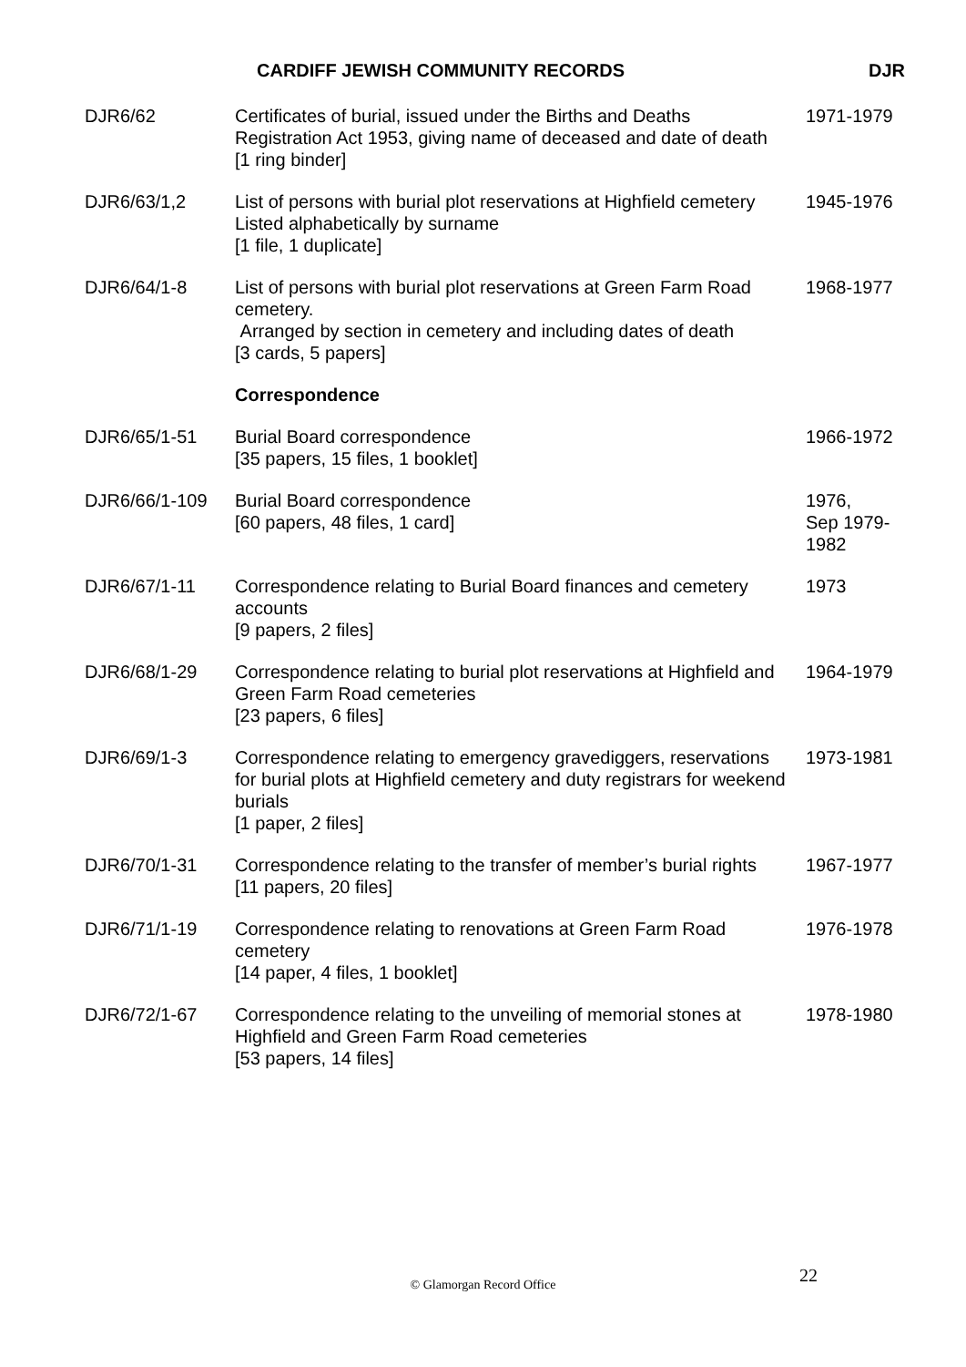CARDIFF JEWISH COMMUNITY RECORDS DJR
| DJR6/62 | Certificates of burial, issued under the Births and Deaths Registration Act 1953, giving name of deceased and date of death [1 ring binder] | 1971-1979 |
| DJR6/63/1,2 | List of persons with burial plot reservations at Highfield cemetery Listed alphabetically by surname [1 file, 1 duplicate] | 1945-1976 |
| DJR6/64/1-8 | List of persons with burial plot reservations at Green Farm Road cemetery. Arranged by section in cemetery and including dates of death [3 cards, 5 papers] | 1968-1977 |
| | Correspondence | |
| DJR6/65/1-51 | Burial Board correspondence [35 papers, 15 files, 1 booklet] | 1966-1972 |
| DJR6/66/1-109 | Burial Board correspondence [60 papers, 48 files, 1 card] | 1976, Sep 1979- 1982 |
| DJR6/67/1-11 | Correspondence relating to Burial Board finances and cemetery accounts [9 papers, 2 files] | 1973 |
| DJR6/68/1-29 | Correspondence relating to burial plot reservations at Highfield and Green Farm Road cemeteries [23 papers, 6 files] | 1964-1979 |
| DJR6/69/1-3 | Correspondence relating to emergency gravediggers, reservations for burial plots at Highfield cemetery and duty registrars for weekend burials [1 paper, 2 files] | 1973-1981 |
| DJR6/70/1-31 | Correspondence relating to the transfer of member’s burial rights [11 papers, 20 files] | 1967-1977 |
| DJR6/71/1-19 | Correspondence relating to renovations at Green Farm Road cemetery [14 paper, 4 files, 1 booklet] | 1976-1978 |
| DJR6/72/1-67 | Correspondence relating to the unveiling of memorial stones at Highfield and Green Farm Road cemeteries [53 papers, 14 files] | 1978-1980 |
22
© Glamorgan Record Office